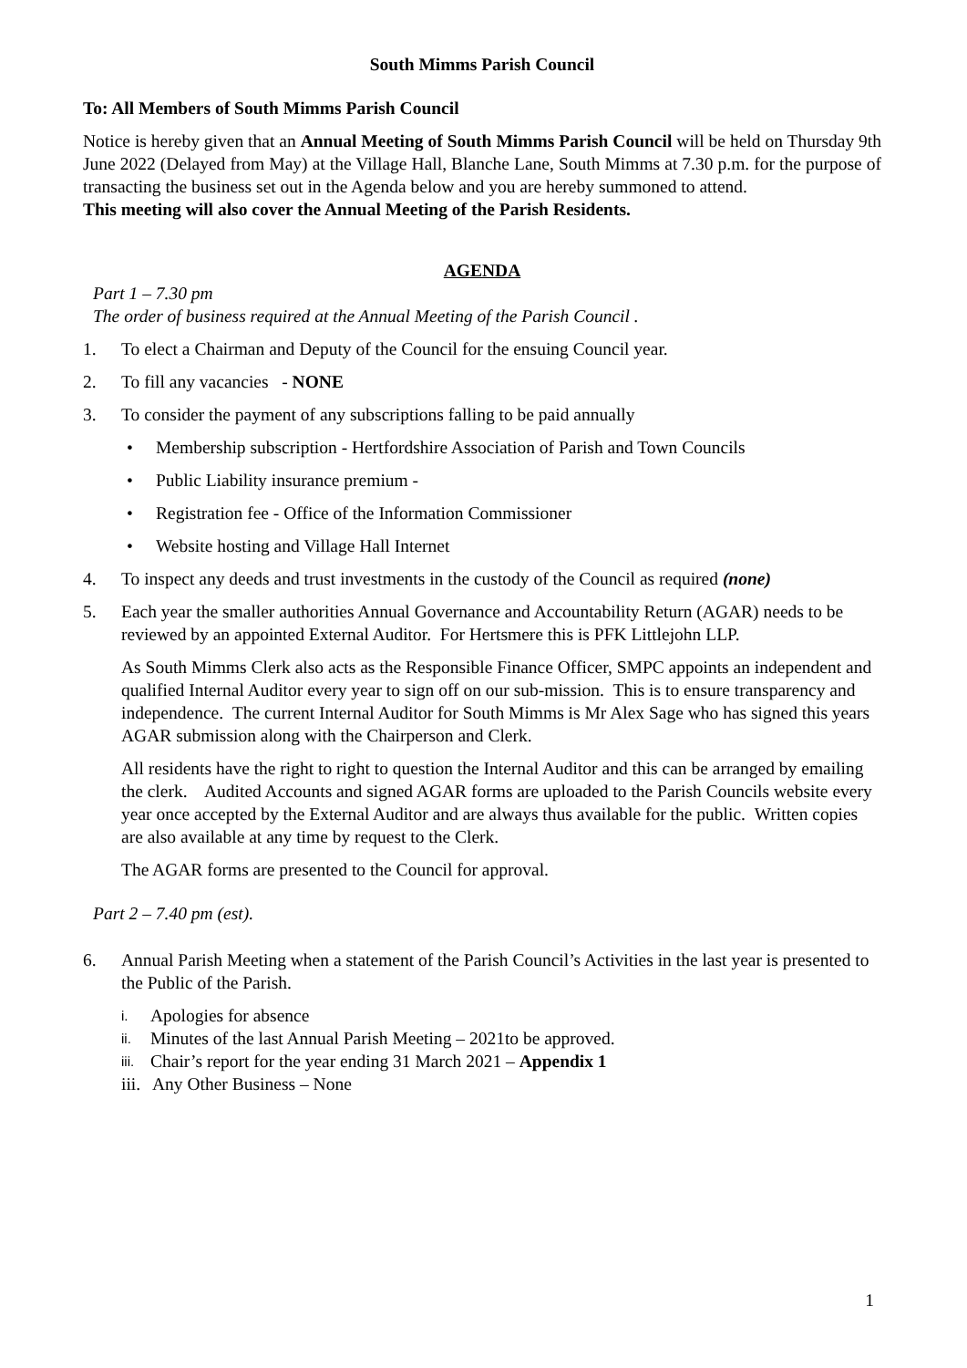South Mimms Parish Council
To: All Members of South Mimms Parish Council
Notice is hereby given that an Annual Meeting of South Mimms Parish Council will be held on Thursday 9th June 2022 (Delayed from May) at the Village Hall, Blanche Lane, South Mimms at 7.30 p.m. for the purpose of transacting the business set out in the Agenda below and you are hereby summoned to attend.
This meeting will also cover the Annual Meeting of the Parish Residents.
AGENDA
Part 1 – 7.30 pm
The order of business required at the Annual Meeting of the Parish Council .
1. To elect a Chairman and Deputy of the Council for the ensuing Council year.
2. To fill any vacancies - NONE
3. To consider the payment of any subscriptions falling to be paid annually
• Membership subscription - Hertfordshire Association of Parish and Town Councils
• Public Liability insurance premium -
• Registration fee - Office of the Information Commissioner
• Website hosting and Village Hall Internet
4. To inspect any deeds and trust investments in the custody of the Council as required (none)
5. Each year the smaller authorities Annual Governance and Accountability Return (AGAR) needs to be reviewed by an appointed External Auditor. For Hertsmere this is PFK Littlejohn LLP.
As South Mimms Clerk also acts as the Responsible Finance Officer, SMPC appoints an independent and qualified Internal Auditor every year to sign off on our sub-mission. This is to ensure transparency and independence. The current Internal Auditor for South Mimms is Mr Alex Sage who has signed this years AGAR submission along with the Chairperson and Clerk.
All residents have the right to right to question the Internal Auditor and this can be arranged by emailing the clerk. Audited Accounts and signed AGAR forms are uploaded to the Parish Councils website every year once accepted by the External Auditor and are always thus available for the public. Written copies are also available at any time by request to the Clerk.
The AGAR forms are presented to the Council for approval.
Part 2 – 7.40 pm (est).
6. Annual Parish Meeting when a statement of the Parish Council’s Activities in the last year is presented to the Public of the Parish.
i. Apologies for absence
ii. Minutes of the last Annual Parish Meeting – 2021to be approved.
iii. Chair’s report for the year ending 31 March 2021 – Appendix 1
iii. Any Other Business – None
1